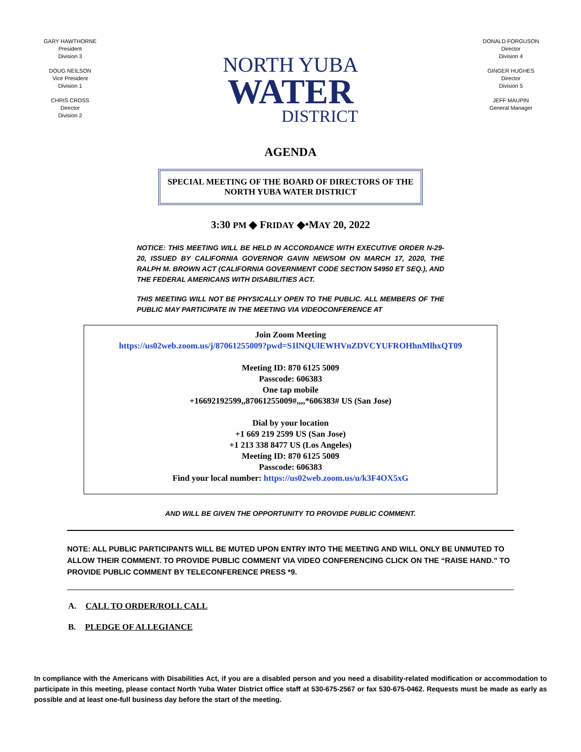GARY HAWTHORNE
President
Division 3
DOUG NEILSON
Vice President
Division 1
CHRIS CROSS
Director
Division 2
NORTH YUBA
WATER
DISTRICT
DONALD FORGUSON
Director
Division 4
GINGER HUGHES
Director
Division 5
JEFF MAUPIN
General Manager
AGENDA
SPECIAL MEETING OF THE BOARD OF DIRECTORS OF THE NORTH YUBA WATER DISTRICT
3:30 PM ◆ FRIDAY ◆⬩MAY 20, 2022
NOTICE: THIS MEETING WILL BE HELD IN ACCORDANCE WITH EXECUTIVE ORDER N-29-20, ISSUED BY CALIFORNIA GOVERNOR GAVIN NEWSOM ON MARCH 17, 2020, THE RALPH M. BROWN ACT (CALIFORNIA GOVERNMENT CODE SECTION 54950 ET SEQ.), AND THE FEDERAL AMERICANS WITH DISABILITIES ACT.
THIS MEETING WILL NOT BE PHYSICALLY OPEN TO THE PUBLIC. ALL MEMBERS OF THE PUBLIC MAY PARTICIPATE IN THE MEETING VIA VIDEOCONFERENCE AT
Join Zoom Meeting
https://us02web.zoom.us/j/87061255009?pwd=S1lNQUlEWHVnZDVCYUFROHhnMlhxQT09
Meeting ID: 870 6125 5009
Passcode: 606383
One tap mobile
+16692192599,,87061255009#,,,,*606383# US (San Jose)
Dial by your location
+1 669 219 2599 US (San Jose)
+1 213 338 8477 US (Los Angeles)
Meeting ID: 870 6125 5009
Passcode: 606383
Find your local number: https://us02web.zoom.us/u/k3F4OX5xG
AND WILL BE GIVEN THE OPPORTUNITY TO PROVIDE PUBLIC COMMENT.
NOTE: ALL PUBLIC PARTICIPANTS WILL BE MUTED UPON ENTRY INTO THE MEETING AND WILL ONLY BE UNMUTED TO ALLOW THEIR COMMENT. TO PROVIDE PUBLIC COMMENT VIA VIDEO CONFERENCING CLICK ON THE “RAISE HAND.” TO PROVIDE PUBLIC COMMENT BY TELECONFERENCE PRESS *9.
A. CALL TO ORDER/ROLL CALL
B. PLEDGE OF ALLEGIANCE
In compliance with the Americans with Disabilities Act, if you are a disabled person and you need a disability-related modification or accommodation to participate in this meeting, please contact North Yuba Water District office staff at 530-675-2567 or fax 530-675-0462. Requests must be made as early as possible and at least one-full business day before the start of the meeting.